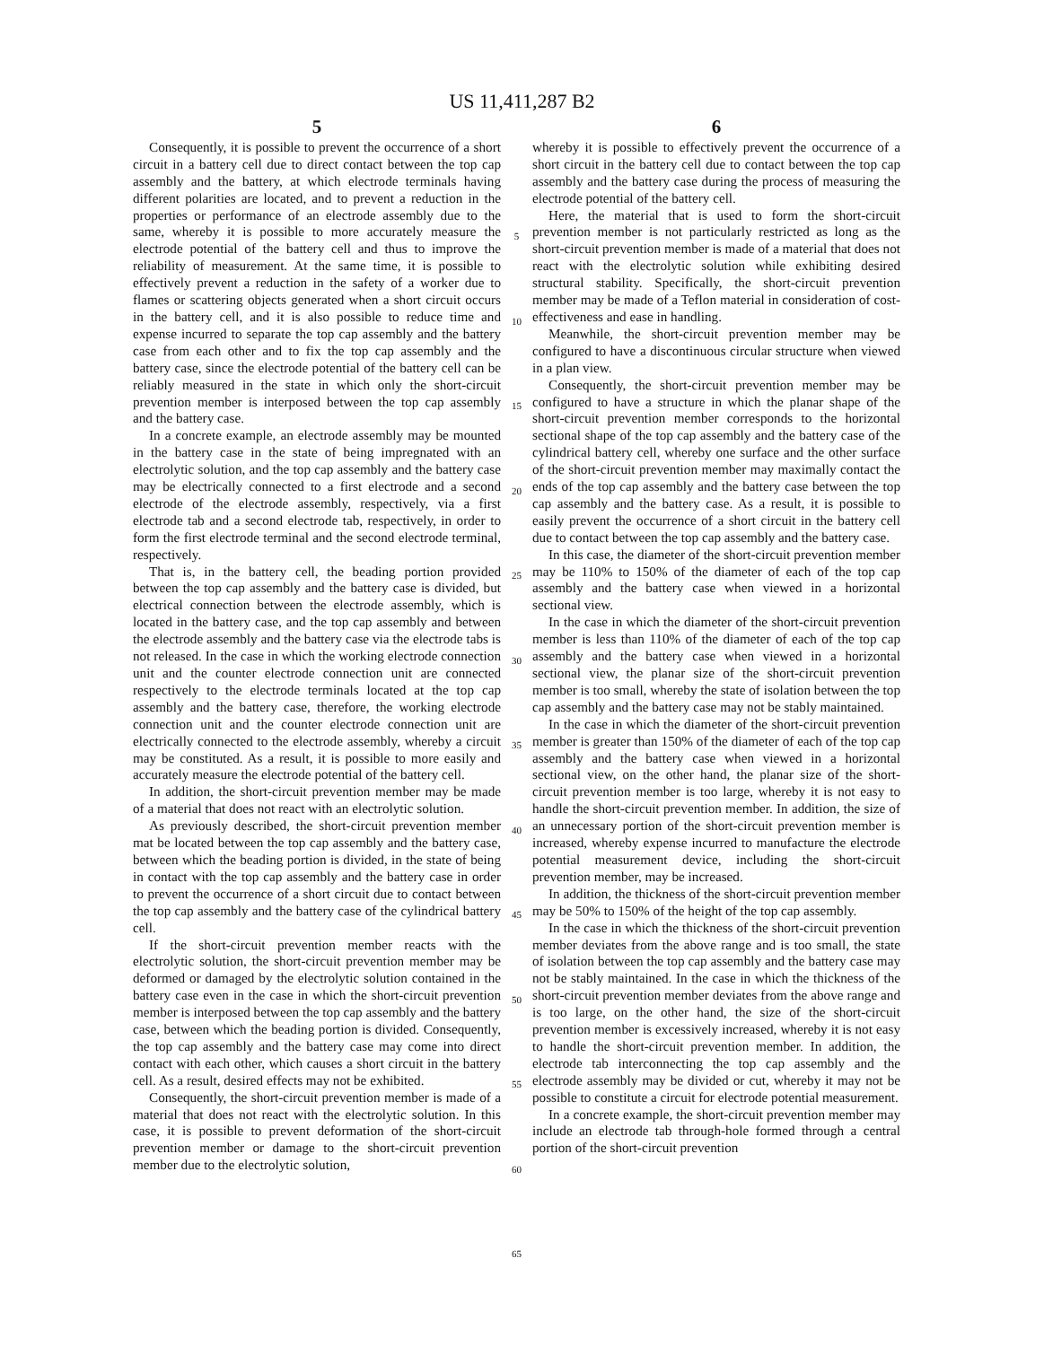US 11,411,287 B2
5
Consequently, it is possible to prevent the occurrence of a short circuit in a battery cell due to direct contact between the top cap assembly and the battery, at which electrode terminals having different polarities are located, and to prevent a reduction in the properties or performance of an electrode assembly due to the same, whereby it is possible to more accurately measure the electrode potential of the battery cell and thus to improve the reliability of measurement. At the same time, it is possible to effectively prevent a reduction in the safety of a worker due to flames or scattering objects generated when a short circuit occurs in the battery cell, and it is also possible to reduce time and expense incurred to separate the top cap assembly and the battery case from each other and to fix the top cap assembly and the battery case, since the electrode potential of the battery cell can be reliably measured in the state in which only the short-circuit prevention member is interposed between the top cap assembly and the battery case.
In a concrete example, an electrode assembly may be mounted in the battery case in the state of being impregnated with an electrolytic solution, and the top cap assembly and the battery case may be electrically connected to a first electrode and a second electrode of the electrode assembly, respectively, via a first electrode tab and a second electrode tab, respectively, in order to form the first electrode terminal and the second electrode terminal, respectively.
That is, in the battery cell, the beading portion provided between the top cap assembly and the battery case is divided, but electrical connection between the electrode assembly, which is located in the battery case, and the top cap assembly and between the electrode assembly and the battery case via the electrode tabs is not released. In the case in which the working electrode connection unit and the counter electrode connection unit are connected respectively to the electrode terminals located at the top cap assembly and the battery case, therefore, the working electrode connection unit and the counter electrode connection unit are electrically connected to the electrode assembly, whereby a circuit may be constituted. As a result, it is possible to more easily and accurately measure the electrode potential of the battery cell.
In addition, the short-circuit prevention member may be made of a material that does not react with an electrolytic solution.
As previously described, the short-circuit prevention member mat be located between the top cap assembly and the battery case, between which the beading portion is divided, in the state of being in contact with the top cap assembly and the battery case in order to prevent the occurrence of a short circuit due to contact between the top cap assembly and the battery case of the cylindrical battery cell.
If the short-circuit prevention member reacts with the electrolytic solution, the short-circuit prevention member may be deformed or damaged by the electrolytic solution contained in the battery case even in the case in which the short-circuit prevention member is interposed between the top cap assembly and the battery case, between which the beading portion is divided. Consequently, the top cap assembly and the battery case may come into direct contact with each other, which causes a short circuit in the battery cell. As a result, desired effects may not be exhibited.
Consequently, the short-circuit prevention member is made of a material that does not react with the electrolytic solution. In this case, it is possible to prevent deformation of the short-circuit prevention member or damage to the short-circuit prevention member due to the electrolytic solution,
5
10
15
20
25
30
35
40
45
50
55
60
65
6
whereby it is possible to effectively prevent the occurrence of a short circuit in the battery cell due to contact between the top cap assembly and the battery case during the process of measuring the electrode potential of the battery cell.
Here, the material that is used to form the short-circuit prevention member is not particularly restricted as long as the short-circuit prevention member is made of a material that does not react with the electrolytic solution while exhibiting desired structural stability. Specifically, the short-circuit prevention member may be made of a Teflon material in consideration of cost-effectiveness and ease in handling.
Meanwhile, the short-circuit prevention member may be configured to have a discontinuous circular structure when viewed in a plan view.
Consequently, the short-circuit prevention member may be configured to have a structure in which the planar shape of the short-circuit prevention member corresponds to the horizontal sectional shape of the top cap assembly and the battery case of the cylindrical battery cell, whereby one surface and the other surface of the short-circuit prevention member may maximally contact the ends of the top cap assembly and the battery case between the top cap assembly and the battery case. As a result, it is possible to easily prevent the occurrence of a short circuit in the battery cell due to contact between the top cap assembly and the battery case.
In this case, the diameter of the short-circuit prevention member may be 110% to 150% of the diameter of each of the top cap assembly and the battery case when viewed in a horizontal sectional view.
In the case in which the diameter of the short-circuit prevention member is less than 110% of the diameter of each of the top cap assembly and the battery case when viewed in a horizontal sectional view, the planar size of the short-circuit prevention member is too small, whereby the state of isolation between the top cap assembly and the battery case may not be stably maintained.
In the case in which the diameter of the short-circuit prevention member is greater than 150% of the diameter of each of the top cap assembly and the battery case when viewed in a horizontal sectional view, on the other hand, the planar size of the short-circuit prevention member is too large, whereby it is not easy to handle the short-circuit prevention member. In addition, the size of an unnecessary portion of the short-circuit prevention member is increased, whereby expense incurred to manufacture the electrode potential measurement device, including the short-circuit prevention member, may be increased.
In addition, the thickness of the short-circuit prevention member may be 50% to 150% of the height of the top cap assembly.
In the case in which the thickness of the short-circuit prevention member deviates from the above range and is too small, the state of isolation between the top cap assembly and the battery case may not be stably maintained. In the case in which the thickness of the short-circuit prevention member deviates from the above range and is too large, on the other hand, the size of the short-circuit prevention member is excessively increased, whereby it is not easy to handle the short-circuit prevention member. In addition, the electrode tab interconnecting the top cap assembly and the electrode assembly may be divided or cut, whereby it may not be possible to constitute a circuit for electrode potential measurement.
In a concrete example, the short-circuit prevention member may include an electrode tab through-hole formed through a central portion of the short-circuit prevention